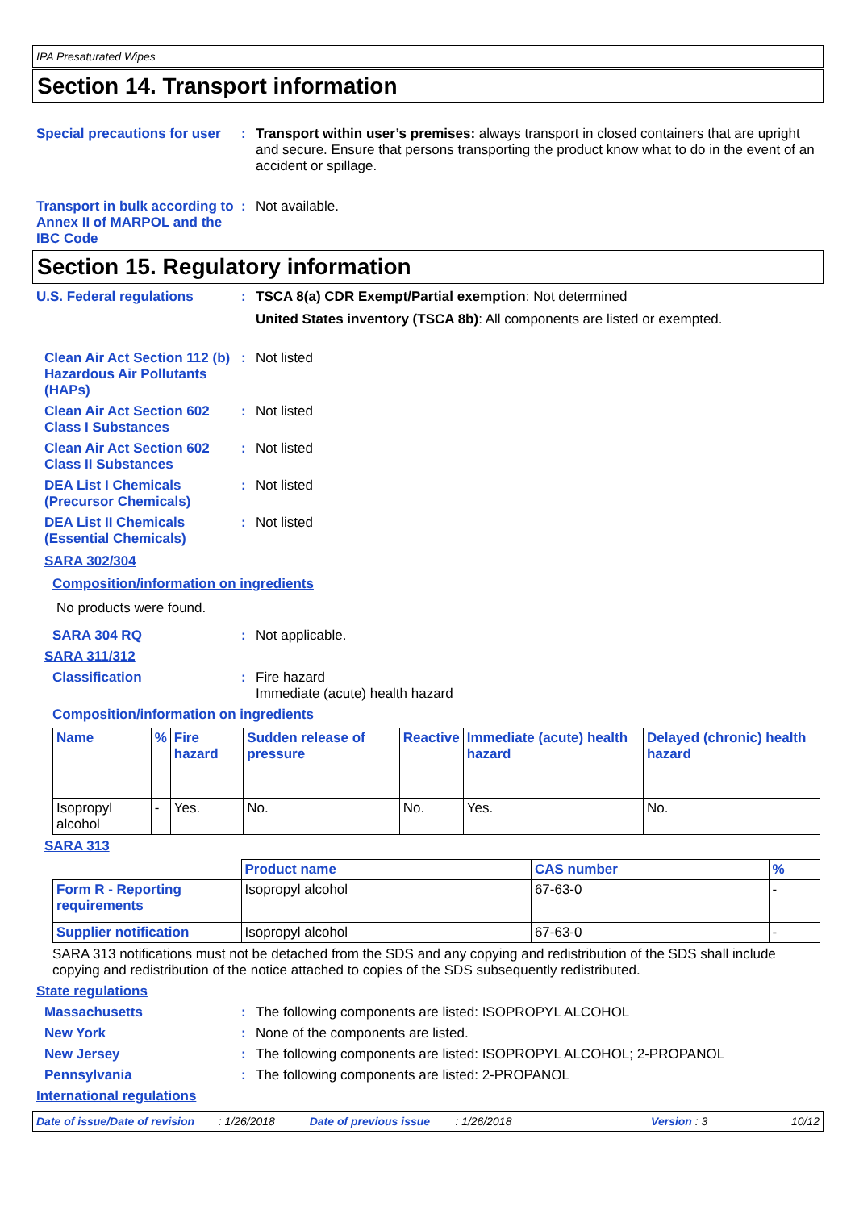IPA Presaturated Wipes
Section 14. Transport information
Special precautions for user
: Transport within user’s premises: always transport in closed containers that are upright and secure. Ensure that persons transporting the product know what to do in the event of an accident or spillage.
Transport in bulk according to Annex II of MARPOL and the IBC Code
: Not available.
Section 15. Regulatory information
U.S. Federal regulations : TSCA 8(a) CDR Exempt/Partial exemption: Not determined
United States inventory (TSCA 8b): All components are listed or exempted.
Clean Air Act Section 112 (b) Hazardous Air Pollutants (HAPs)
: Not listed
Clean Air Act Section 602 Class I Substances
: Not listed
Clean Air Act Section 602 Class II Substances
: Not listed
DEA List I Chemicals (Precursor Chemicals)
: Not listed
DEA List II Chemicals (Essential Chemicals)
: Not listed
SARA 302/304
Composition/information on ingredients
No products were found.
SARA 304 RQ : Not applicable.
SARA 311/312
Classification : Fire hazard
Immediate (acute) health hazard
Composition/information on ingredients
| Name | % | Fire hazard | Sudden release of pressure | Reactive | Immediate (acute) health hazard | Delayed (chronic) health hazard |
| --- | --- | --- | --- | --- | --- | --- |
| Isopropyl alcohol | - | Yes. | No. | No. | Yes. | No. |
SARA 313
| | Product name | CAS number | % |
| --- | --- | --- | --- |
| Form R - Reporting requirements | Isopropyl alcohol | 67-63-0 | - |
| Supplier notification | Isopropyl alcohol | 67-63-0 | - |
SARA 313 notifications must not be detached from the SDS and any copying and redistribution of the SDS shall include copying and redistribution of the notice attached to copies of the SDS subsequently redistributed.
State regulations
Massachusetts : The following components are listed: ISOPROPYL ALCOHOL
New York : None of the components are listed.
New Jersey : The following components are listed: ISOPROPYL ALCOHOL; 2-PROPANOL
Pennsylvania : The following components are listed: 2-PROPANOL
International regulations
Date of issue/Date of revision: 1/26/2018 Date of previous issue: 1/26/2018 Version : 3 10/12